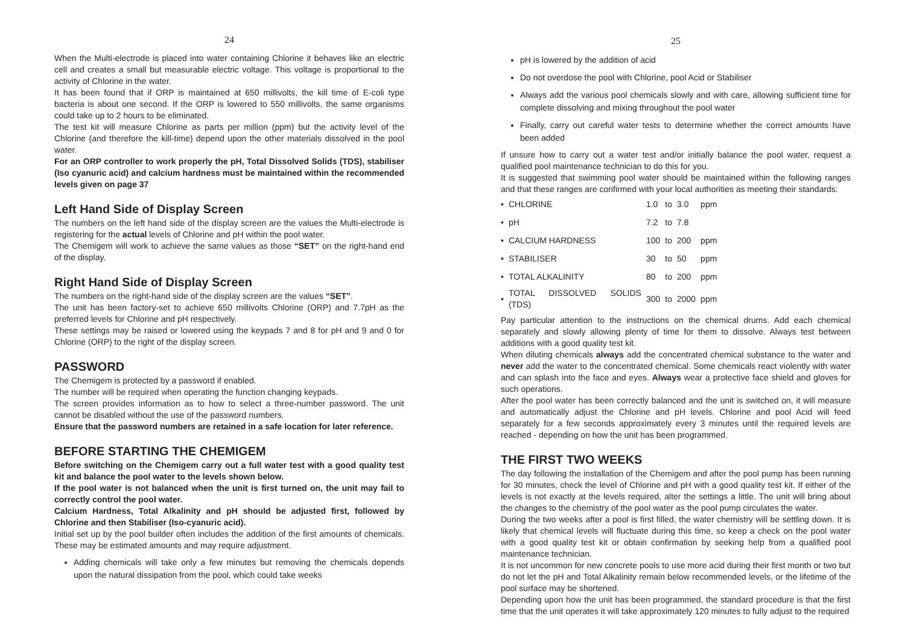24
When the Multi-electrode is placed into water containing Chlorine it behaves like an electric cell and creates a small but measurable electric voltage. This voltage is proportional to the activity of Chlorine in the water.
It has been found that if ORP is maintained at 650 millivolts, the kill time of E-coli type bacteria is about one second. If the ORP is lowered to 550 millivolts, the same organisms could take up to 2 hours to be eliminated.
The test kit will measure Chlorine as parts per million (ppm) but the activity level of the Chlorine (and therefore the kill-time) depend upon the other materials dissolved in the pool water.
For an ORP controller to work properly the pH, Total Dissolved Solids (TDS), stabiliser (Iso cyanuric acid) and calcium hardness must be maintained within the recommended levels given on page 37
Left Hand Side of Display Screen
The numbers on the left hand side of the display screen are the values the Multi-electrode is registering for the actual levels of Chlorine and pH within the pool water.
The Chemigem will work to achieve the same values as those “SET” on the right-hand end of the display.
Right Hand Side of Display Screen
The numbers on the right-hand side of the display screen are the values “SET”.
The unit has been factory-set to achieve 650 millivolts Chlorine (ORP) and 7.7pH as the preferred levels for Chlorine and pH respectively.
These settings may be raised or lowered using the keypads 7 and 8 for pH and 9 and 0 for Chlorine (ORP) to the right of the display screen.
PASSWORD
The Chemigem is protected by a password if enabled.
The number will be required when operating the function changing keypads.
The screen provides information as to how to select a three-number password. The unit cannot be disabled without the use of the password numbers.
Ensure that the password numbers are retained in a safe location for later reference.
BEFORE STARTING THE CHEMIGEM
Before switching on the Chemigem carry out a full water test with a good quality test kit and balance the pool water to the levels shown below.
If the pool water is not balanced when the unit is first turned on, the unit may fail to correctly control the pool water.
Calcium Hardness, Total Alkalinity and pH should be adjusted first, followed by Chlorine and then Stabiliser (Iso-cyanuric acid).
Initial set up by the pool builder often includes the addition of the first amounts of chemicals. These may be estimated amounts and may require adjustment.
Adding chemicals will take only a few minutes but removing the chemicals depends upon the natural dissipation from the pool, which could take weeks
25
pH is lowered by the addition of acid
Do not overdose the pool with Chlorine, pool Acid or Stabiliser
Always add the various pool chemicals slowly and with care, allowing sufficient time for complete dissolving and mixing throughout the pool water
Finally, carry out careful water tests to determine whether the correct amounts have been added
If unsure how to carry out a water test and/or initially balance the pool water, request a qualified pool maintenance technician to do this for you.
It is suggested that swimming pool water should be maintained within the following ranges and that these ranges are confirmed with your local authorities as meeting their standards:
| • | CHLORINE | 1.0 | to | 3.0 | ppm |
| • | pH | 7.2 | to | 7.8 | |
| • | CALCIUM HARDNESS | 100 | to | 200 | ppm |
| • | STABILISER | 30 | to | 50 | ppm |
| • | TOTAL ALKALINITY | 80 | to | 200 | ppm |
| • | TOTAL DISSOLVED SOLIDS (TDS) | 300 | to | 2000 | ppm |
Pay particular attention to the instructions on the chemical drums. Add each chemical separately and slowly allowing plenty of time for them to dissolve. Always test between additions with a good quality test kit.
When diluting chemicals always add the concentrated chemical substance to the water and never add the water to the concentrated chemical. Some chemicals react violently with water and can splash into the face and eyes. Always wear a protective face shield and gloves for such operations.
After the pool water has been correctly balanced and the unit is switched on, it will measure and automatically adjust the Chlorine and pH levels. Chlorine and pool Acid will feed separately for a few seconds approximately every 3 minutes until the required levels are reached - depending on how the unit has been programmed.
THE FIRST TWO WEEKS
The day following the installation of the Chemigem and after the pool pump has been running for 30 minutes, check the level of Chlorine and pH with a good quality test kit. If either of the levels is not exactly at the levels required, alter the settings a little. The unit will bring about the changes to the chemistry of the pool water as the pool pump circulates the water.
During the two weeks after a pool is first filled, the water chemistry will be settling down. It is likely that chemical levels will fluctuate during this time, so keep a check on the pool water with a good quality test kit or obtain confirmation by seeking help from a qualified pool maintenance technician.
It is not uncommon for new concrete pools to use more acid during their first month or two but do not let the pH and Total Alkalinity remain below recommended levels, or the lifetime of the pool surface may be shortened.
Depending upon how the unit has been programmed, the standard procedure is that the first time that the unit operates it will take approximately 120 minutes to fully adjust to the required